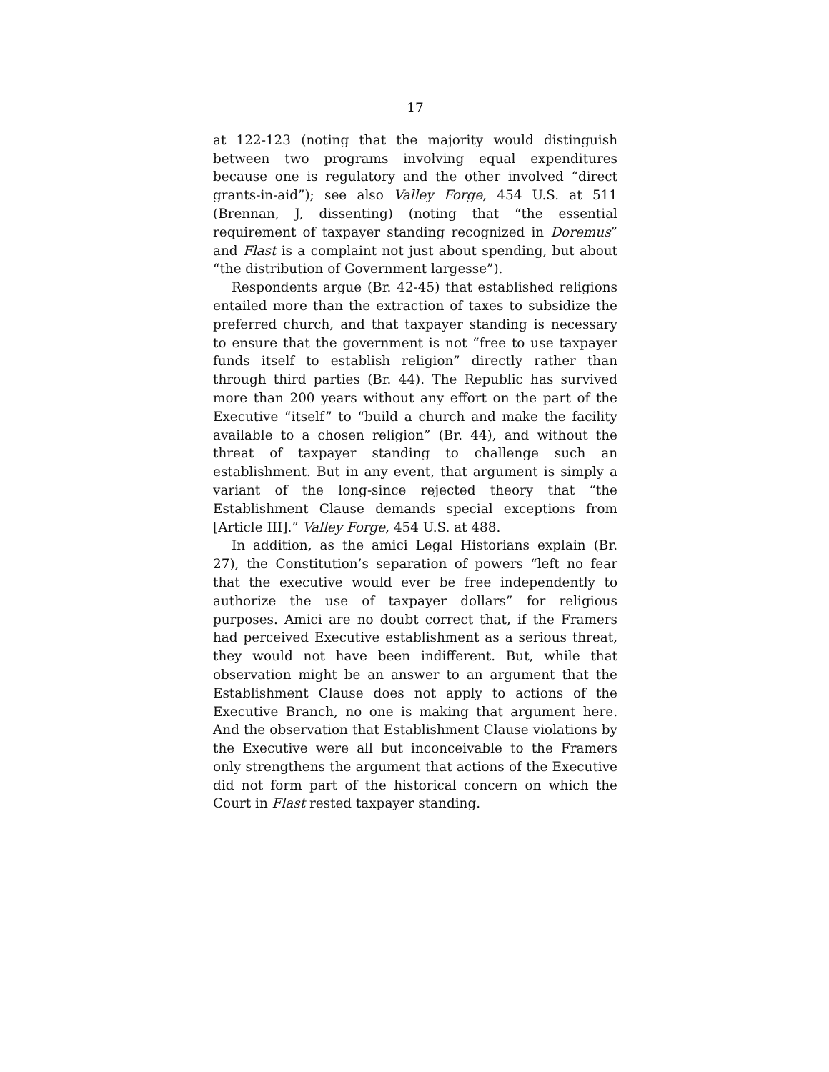17
at 122-123 (noting that the majority would distinguish between two programs involving equal expenditures because one is regulatory and the other involved “direct grants-in-aid”); see also Valley Forge, 454 U.S. at 511 (Brennan, J, dissenting) (noting that “the essential requirement of taxpayer standing recognized in Doremus” and Flast is a complaint not just about spending, but about “the distribution of Government largesse”).
Respondents argue (Br. 42-45) that established religions entailed more than the extraction of taxes to subsidize the preferred church, and that taxpayer standing is necessary to ensure that the government is not “free to use taxpayer funds itself to establish religion” directly rather than through third parties (Br. 44). The Republic has survived more than 200 years without any effort on the part of the Executive “itself” to “build a church and make the facility available to a chosen religion” (Br. 44), and without the threat of taxpayer standing to challenge such an establishment. But in any event, that argument is simply a variant of the long-since rejected theory that “the Establishment Clause demands special exceptions from [Article III].” Valley Forge, 454 U.S. at 488.
In addition, as the amici Legal Historians explain (Br. 27), the Constitution’s separation of powers “left no fear that the executive would ever be free independently to authorize the use of taxpayer dollars” for religious purposes. Amici are no doubt correct that, if the Framers had perceived Executive establishment as a serious threat, they would not have been indifferent. But, while that observation might be an answer to an argument that the Establishment Clause does not apply to actions of the Executive Branch, no one is making that argument here. And the observation that Establishment Clause violations by the Executive were all but inconceivable to the Framers only strengthens the argument that actions of the Executive did not form part of the historical concern on which the Court in Flast rested taxpayer standing.